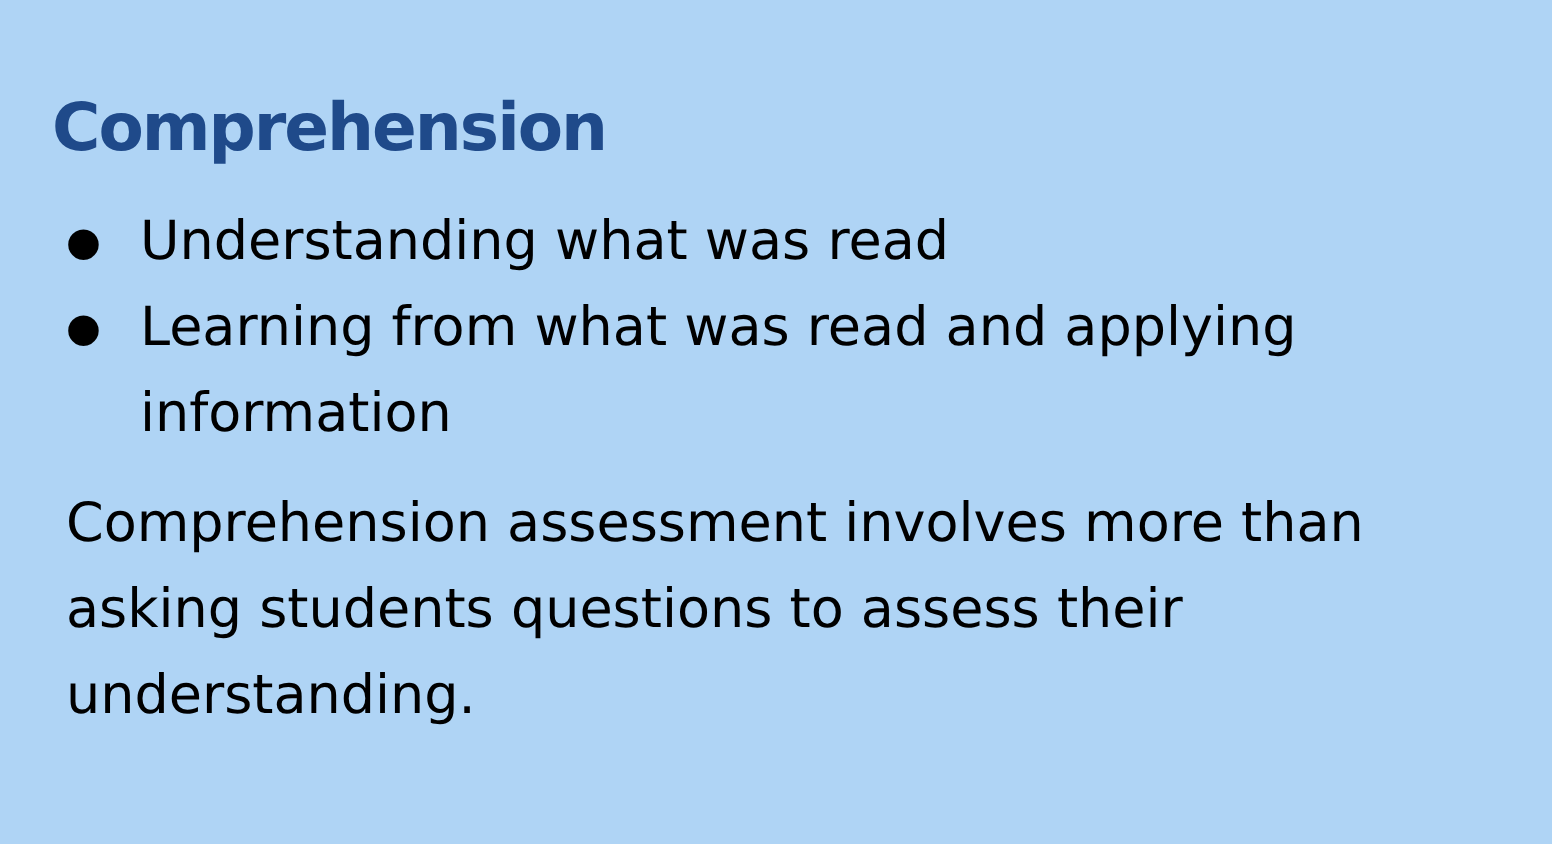Comprehension
● Understanding what was read
● Learning from what was read and applying information
Comprehension assessment involves more than asking students questions to assess their understanding.